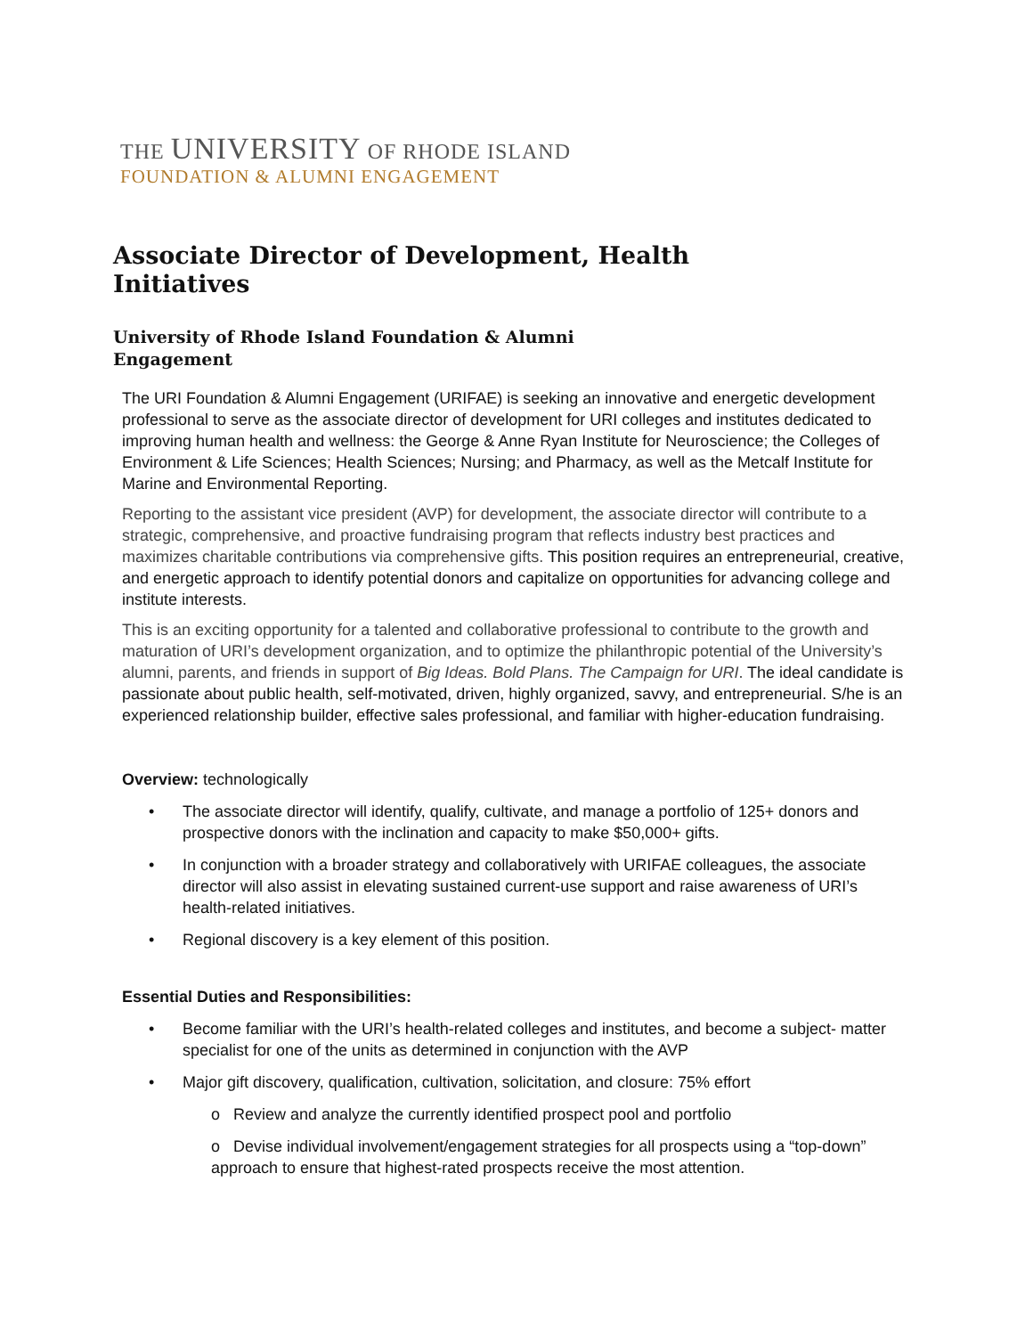THE UNIVERSITY OF RHODE ISLAND
FOUNDATION & ALUMNI ENGAGEMENT
Associate Director of Development, Health Initiatives
University of Rhode Island Foundation & Alumni Engagement
The URI Foundation & Alumni Engagement (URIFAE) is seeking an innovative and energetic development professional to serve as the associate director of development for URI colleges and institutes dedicated to improving human health and wellness: the George & Anne Ryan Institute for Neuroscience; the Colleges of Environment & Life Sciences; Health Sciences; Nursing; and Pharmacy, as well as the Metcalf Institute for Marine and Environmental Reporting.
Reporting to the assistant vice president (AVP) for development, the associate director will contribute to a strategic, comprehensive, and proactive fundraising program that reflects industry best practices and maximizes charitable contributions via comprehensive gifts. This position requires an entrepreneurial, creative, and energetic approach to identify potential donors and capitalize on opportunities for advancing college and institute interests.
This is an exciting opportunity for a talented and collaborative professional to contribute to the growth and maturation of URI’s development organization, and to optimize the philanthropic potential of the University’s alumni, parents, and friends in support of Big Ideas. Bold Plans. The Campaign for URI. The ideal candidate is passionate about public health, self-motivated, driven, highly organized, savvy, and entrepreneurial. S/he is an experienced relationship builder, effective sales professional, and familiar with higher-education fundraising.
Overview: technologically
• The associate director will identify, qualify, cultivate, and manage a portfolio of 125+ donors and prospective donors with the inclination and capacity to make $50,000+ gifts.
• In conjunction with a broader strategy and collaboratively with URIFAE colleagues, the associate director will also assist in elevating sustained current-use support and raise awareness of URI’s health-related initiatives.
• Regional discovery is a key element of this position.
Essential Duties and Responsibilities:
• Become familiar with the URI’s health-related colleges and institutes, and become a subject- matter specialist for one of the units as determined in conjunction with the AVP
• Major gift discovery, qualification, cultivation, solicitation, and closure: 75% effort
o Review and analyze the currently identified prospect pool and portfolio
o Devise individual involvement/engagement strategies for all prospects using a “top-down” approach to ensure that highest-rated prospects receive the most attention.